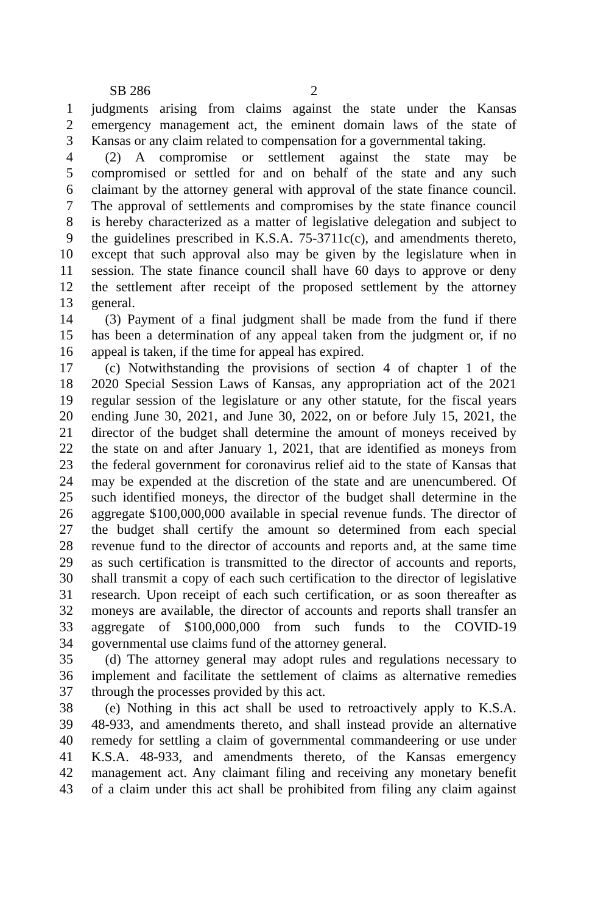SB 286 2
1 judgments arising from claims against the state under the Kansas
2 emergency management act, the eminent domain laws of the state of
3 Kansas or any claim related to compensation for a governmental taking.
4  (2) A compromise or settlement against the state may be
5 compromised or settled for and on behalf of the state and any such
6 claimant by the attorney general with approval of the state finance council.
7 The approval of settlements and compromises by the state finance council
8 is hereby characterized as a matter of legislative delegation and subject to
9 the guidelines prescribed in K.S.A. 75-3711c(c), and amendments thereto,
10 except that such approval also may be given by the legislature when in
11 session. The state finance council shall have 60 days to approve or deny
12 the settlement after receipt of the proposed settlement by the attorney
13 general.
14  (3) Payment of a final judgment shall be made from the fund if there
15 has been a determination of any appeal taken from the judgment or, if no
16 appeal is taken, if the time for appeal has expired.
17  (c) Notwithstanding the provisions of section 4 of chapter 1 of the
18 2020 Special Session Laws of Kansas, any appropriation act of the 2021
19 regular session of the legislature or any other statute, for the fiscal years
20 ending June 30, 2021, and June 30, 2022, on or before July 15, 2021, the
21 director of the budget shall determine the amount of moneys received by
22 the state on and after January 1, 2021, that are identified as moneys from
23 the federal government for coronavirus relief aid to the state of Kansas that
24 may be expended at the discretion of the state and are unencumbered. Of
25 such identified moneys, the director of the budget shall determine in the
26 aggregate $100,000,000 available in special revenue funds. The director of
27 the budget shall certify the amount so determined from each special
28 revenue fund to the director of accounts and reports and, at the same time
29 as such certification is transmitted to the director of accounts and reports,
30 shall transmit a copy of each such certification to the director of legislative
31 research. Upon receipt of each such certification, or as soon thereafter as
32 moneys are available, the director of accounts and reports shall transfer an
33 aggregate of $100,000,000 from such funds to the COVID-19
34 governmental use claims fund of the attorney general.
35  (d) The attorney general may adopt rules and regulations necessary to
36 implement and facilitate the settlement of claims as alternative remedies
37 through the processes provided by this act.
38  (e) Nothing in this act shall be used to retroactively apply to K.S.A.
39 48-933, and amendments thereto, and shall instead provide an alternative
40 remedy for settling a claim of governmental commandeering or use under
41 K.S.A. 48-933, and amendments thereto, of the Kansas emergency
42 management act. Any claimant filing and receiving any monetary benefit
43 of a claim under this act shall be prohibited from filing any claim against